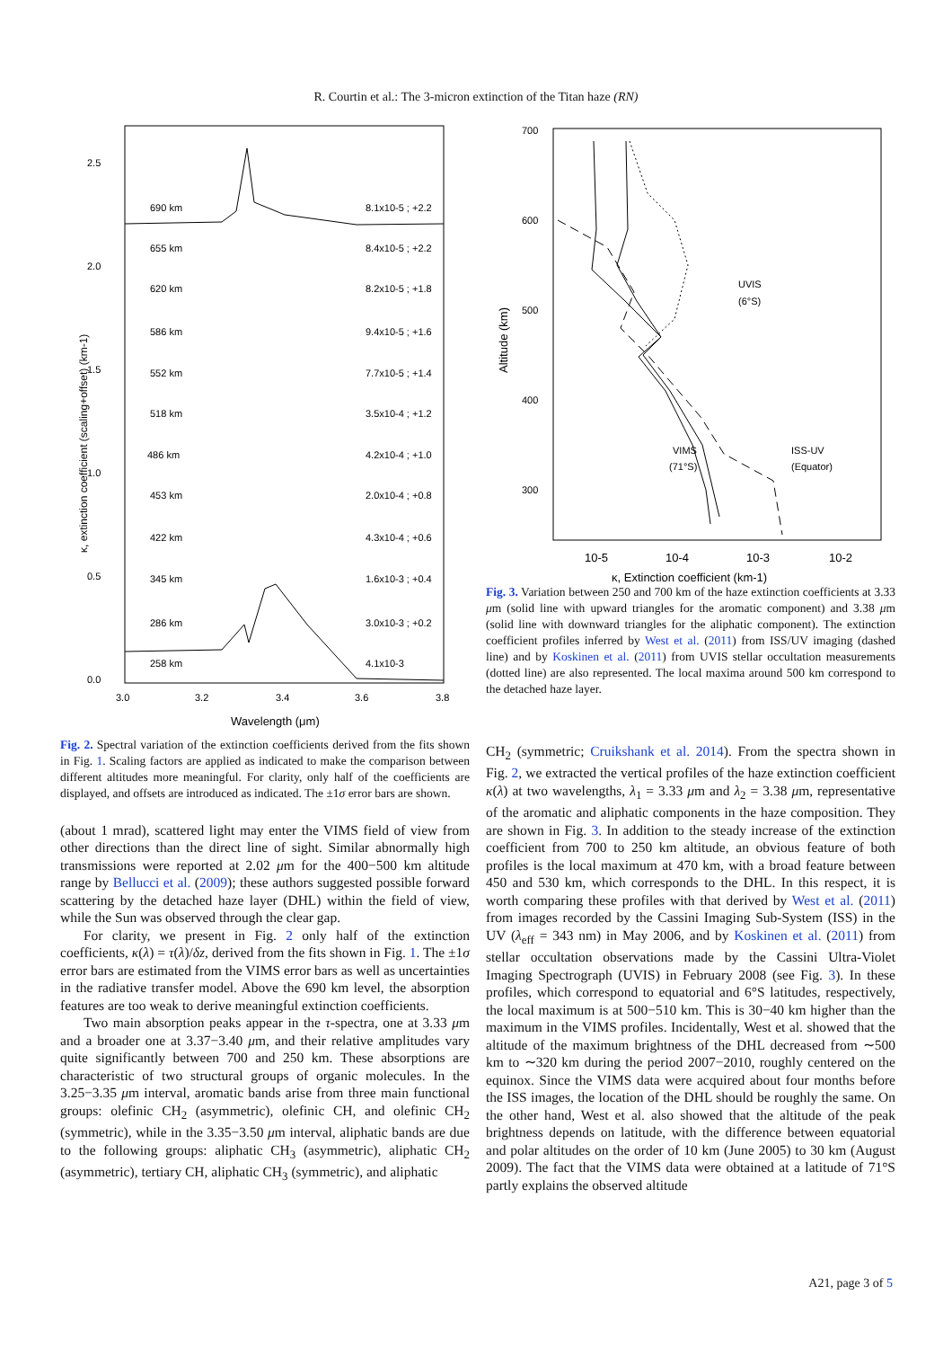R. Courtin et al.: The 3-micron extinction of the Titan haze (RN)
2.5
2.0
1.5
1.0
0.5
0.0
3.0
3.2
3.4
3.6
3.8
Wavelength (μm)
κ, extinction coefficient (scaling+offset) (km-1)
690 km
8.1x10-5 ; +2.2
655 km
8.4x10-5 ; +2.2
620 km
8.2x10-5 ; +1.8
586 km
9.4x10-5 ; +1.6
552 km
7.7x10-5 ; +1.4
518 km
3.5x10-4 ; +1.2
486 km
4.2x10-4 ; +1.0
453 km
2.0x10-4 ; +0.8
422 km
4.3x10-4 ; +0.6
345 km
1.6x10-3 ; +0.4
286 km
3.0x10-3 ; +0.2
258 km
4.1x10-3
Fig. 2. Spectral variation of the extinction coefficients derived from the fits shown in Fig. 1. Scaling factors are applied as indicated to make the comparison between different altitudes more meaningful. For clarity, only half of the coefficients are displayed, and offsets are introduced as indicated. The ±1σ error bars are shown.
(about 1 mrad), scattered light may enter the VIMS field of view from other directions than the direct line of sight. Similar abnormally high transmissions were reported at 2.02 μm for the 400−500 km altitude range by Bellucci et al. (2009); these authors suggested possible forward scattering by the detached haze layer (DHL) within the field of view, while the Sun was observed through the clear gap.
For clarity, we present in Fig. 2 only half of the extinction coefficients, κ(λ) = τ(λ)/δz, derived from the fits shown in Fig. 1. The ±1σ error bars are estimated from the VIMS error bars as well as uncertainties in the radiative transfer model. Above the 690 km level, the absorption features are too weak to derive meaningful extinction coefficients.
Two main absorption peaks appear in the τ-spectra, one at 3.33 μm and a broader one at 3.37−3.40 μm, and their relative amplitudes vary quite significantly between 700 and 250 km. These absorptions are characteristic of two structural groups of organic molecules. In the 3.25−3.35 μm interval, aromatic bands arise from three main functional groups: olefinic CH<sub>2</sub> (asymmetric), olefinic CH, and olefinic CH<sub>2</sub> (symmetric), while in the 3.35−3.50 μm interval, aliphatic bands are due to the following groups: aliphatic CH<sub>3</sub> (asymmetric), aliphatic CH<sub>2</sub> (asymmetric), tertiary CH, aliphatic CH<sub>3</sub> (symmetric), and aliphatic
700
600
500
400
300
10-5
10-4
10-3
10-2
κ, Extinction coefficient (km-1)
Altitude (km)
UVIS
(6°S)
VIMS
(71°S)
ISS-UV
(Equator)
Fig. 3. Variation between 250 and 700 km of the haze extinction coefficients at 3.33 μm (solid line with upward triangles for the aromatic component) and 3.38 μm (solid line with downward triangles for the aliphatic component). The extinction coefficient profiles inferred by West et al. (2011) from ISS/UV imaging (dashed line) and by Koskinen et al. (2011) from UVIS stellar occultation measurements (dotted line) are also represented. The local maxima around 500 km correspond to the detached haze layer.
CH<sub>2</sub> (symmetric; Cruikshank et al. 2014). From the spectra shown in Fig. 2, we extracted the vertical profiles of the haze extinction coefficient κ(λ) at two wavelengths, λ<sub>1</sub> = 3.33 μm and λ<sub>2</sub> = 3.38 μm, representative of the aromatic and aliphatic components in the haze composition. They are shown in Fig. 3. In addition to the steady increase of the extinction coefficient from 700 to 250 km altitude, an obvious feature of both profiles is the local maximum at 470 km, with a broad feature between 450 and 530 km, which corresponds to the DHL. In this respect, it is worth comparing these profiles with that derived by West et al. (2011) from images recorded by the Cassini Imaging Sub-System (ISS) in the UV (λ<sub>eff</sub> = 343 nm) in May 2006, and by Koskinen et al. (2011) from stellar occultation observations made by the Cassini Ultra-Violet Imaging Spectrograph (UVIS) in February 2008 (see Fig. 3). In these profiles, which correspond to equatorial and 6°S latitudes, respectively, the local maximum is at 500−510 km. This is 30−40 km higher than the maximum in the VIMS profiles. Incidentally, West et al. showed that the altitude of the maximum brightness of the DHL decreased from ∼500 km to ∼320 km during the period 2007−2010, roughly centered on the equinox. Since the VIMS data were acquired about four months before the ISS images, the location of the DHL should be roughly the same. On the other hand, West et al. also showed that the altitude of the peak brightness depends on latitude, with the difference between equatorial and polar altitudes on the order of 10 km (June 2005) to 30 km (August 2009). The fact that the VIMS data were obtained at a latitude of 71°S partly explains the observed altitude
A21, page 3 of 5